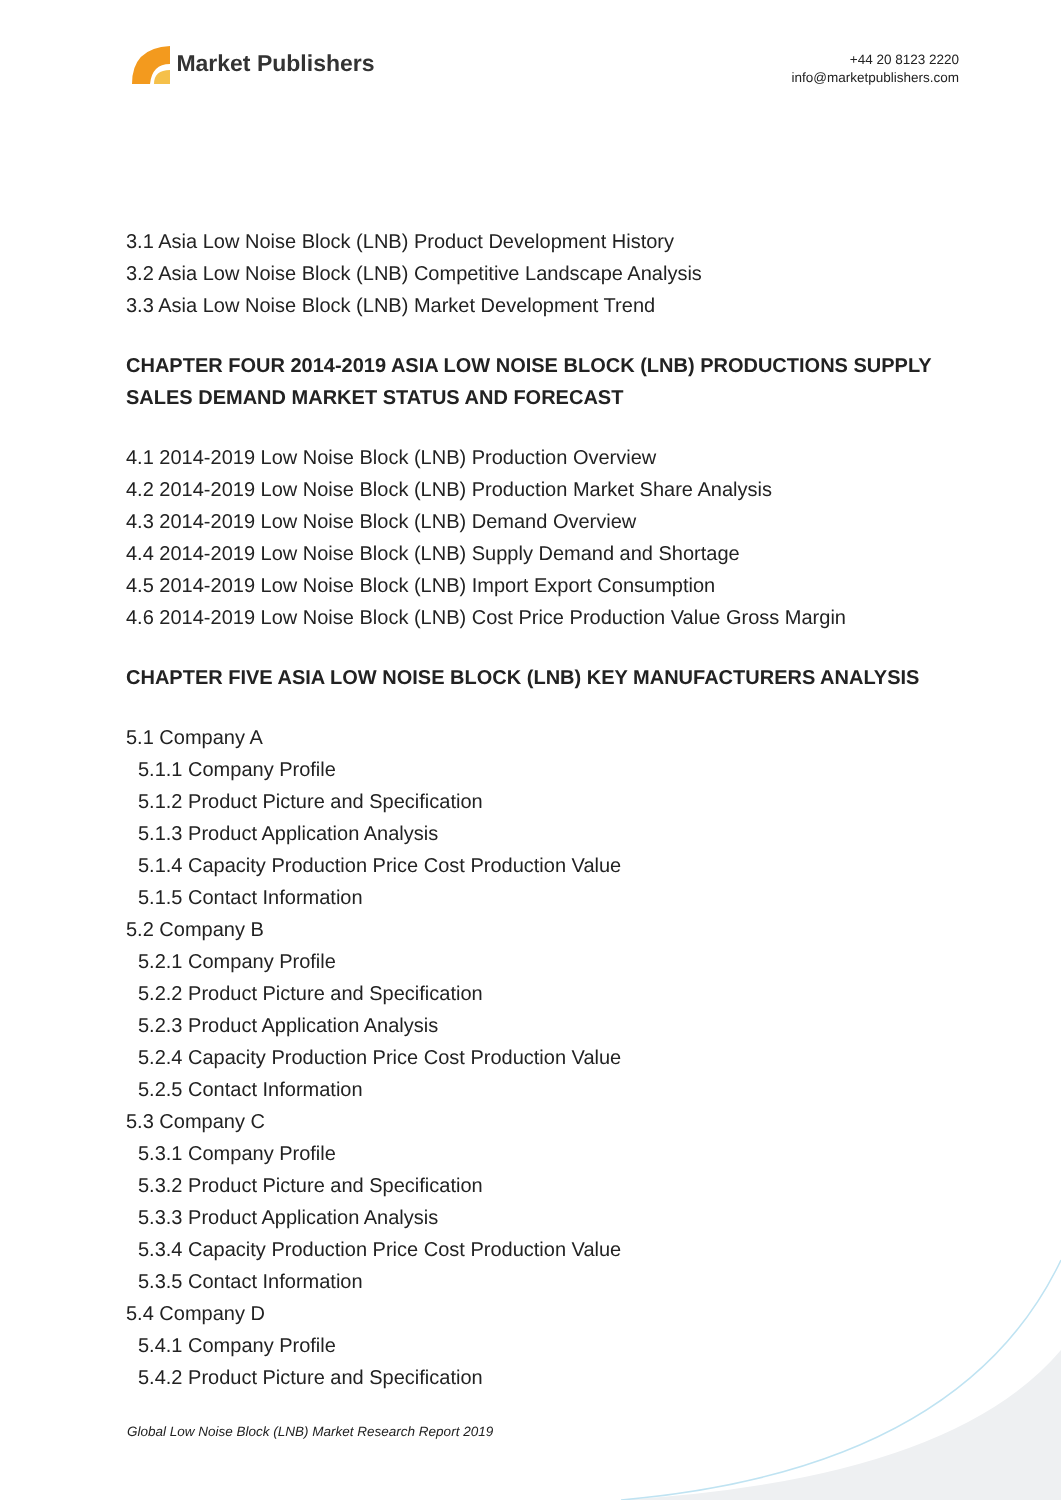Market Publishers
+44 20 8123 2220
info@marketpublishers.com
3.1 Asia Low Noise Block (LNB) Product Development History
3.2 Asia Low Noise Block (LNB) Competitive Landscape Analysis
3.3 Asia Low Noise Block (LNB) Market Development Trend
CHAPTER FOUR 2014-2019 ASIA LOW NOISE BLOCK (LNB) PRODUCTIONS SUPPLY SALES DEMAND MARKET STATUS AND FORECAST
4.1 2014-2019 Low Noise Block (LNB) Production Overview
4.2 2014-2019 Low Noise Block (LNB) Production Market Share Analysis
4.3 2014-2019 Low Noise Block (LNB) Demand Overview
4.4 2014-2019 Low Noise Block (LNB) Supply Demand and Shortage
4.5 2014-2019 Low Noise Block (LNB) Import Export Consumption
4.6 2014-2019 Low Noise Block (LNB) Cost Price Production Value Gross Margin
CHAPTER FIVE ASIA LOW NOISE BLOCK (LNB) KEY MANUFACTURERS ANALYSIS
5.1 Company A
5.1.1 Company Profile
5.1.2 Product Picture and Specification
5.1.3 Product Application Analysis
5.1.4 Capacity Production Price Cost Production Value
5.1.5 Contact Information
5.2 Company B
5.2.1 Company Profile
5.2.2 Product Picture and Specification
5.2.3 Product Application Analysis
5.2.4 Capacity Production Price Cost Production Value
5.2.5 Contact Information
5.3 Company C
5.3.1 Company Profile
5.3.2 Product Picture and Specification
5.3.3 Product Application Analysis
5.3.4 Capacity Production Price Cost Production Value
5.3.5 Contact Information
5.4 Company D
5.4.1 Company Profile
5.4.2 Product Picture and Specification
Global Low Noise Block (LNB) Market Research Report 2019